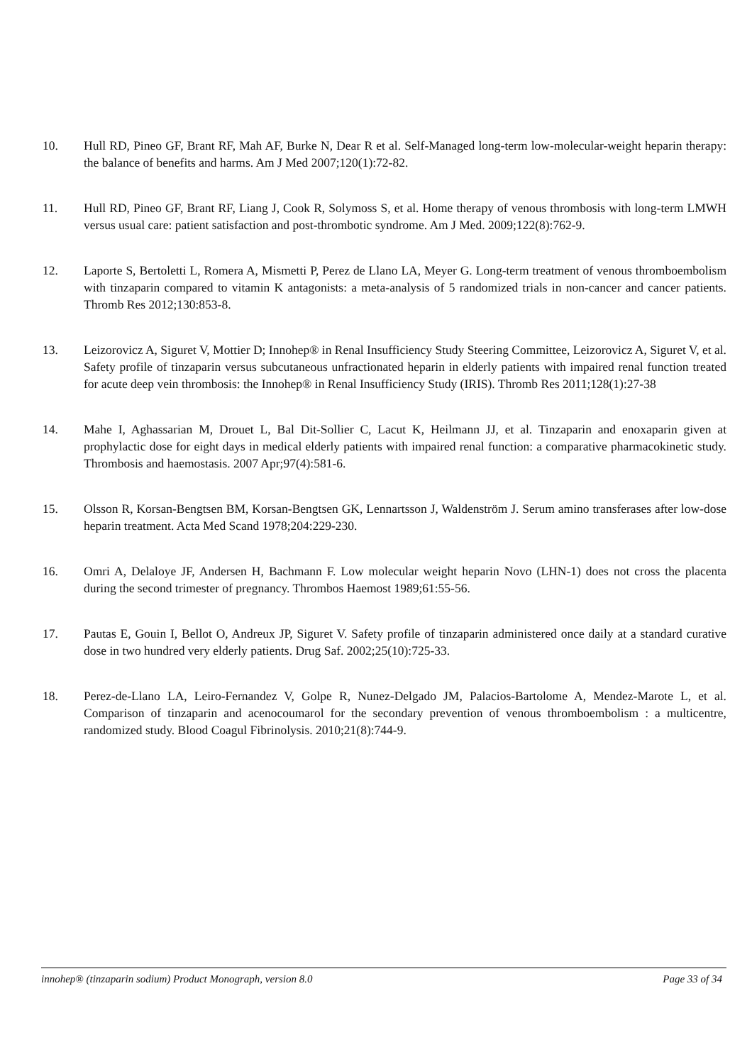10. Hull RD, Pineo GF, Brant RF, Mah AF, Burke N, Dear R et al. Self-Managed long-term low-molecular-weight heparin therapy: the balance of benefits and harms. Am J Med 2007;120(1):72-82.
11. Hull RD, Pineo GF, Brant RF, Liang J, Cook R, Solymoss S, et al. Home therapy of venous thrombosis with long-term LMWH versus usual care: patient satisfaction and post-thrombotic syndrome. Am J Med. 2009;122(8):762-9.
12. Laporte S, Bertoletti L, Romera A, Mismetti P, Perez de Llano LA, Meyer G. Long-term treatment of venous thromboembolism with tinzaparin compared to vitamin K antagonists: a meta-analysis of 5 randomized trials in non-cancer and cancer patients. Thromb Res 2012;130:853-8.
13. Leizorovicz A, Siguret V, Mottier D; Innohep® in Renal Insufficiency Study Steering Committee, Leizorovicz A, Siguret V, et al. Safety profile of tinzaparin versus subcutaneous unfractionated heparin in elderly patients with impaired renal function treated for acute deep vein thrombosis: the Innohep® in Renal Insufficiency Study (IRIS). Thromb Res 2011;128(1):27-38
14. Mahe I, Aghassarian M, Drouet L, Bal Dit-Sollier C, Lacut K, Heilmann JJ, et al. Tinzaparin and enoxaparin given at prophylactic dose for eight days in medical elderly patients with impaired renal function: a comparative pharmacokinetic study. Thrombosis and haemostasis. 2007 Apr;97(4):581-6.
15. Olsson R, Korsan-Bengtsen BM, Korsan-Bengtsen GK, Lennartsson J, Waldenström J. Serum amino transferases after low-dose heparin treatment. Acta Med Scand 1978;204:229-230.
16. Omri A, Delaloye JF, Andersen H, Bachmann F. Low molecular weight heparin Novo (LHN-1) does not cross the placenta during the second trimester of pregnancy. Thrombos Haemost 1989;61:55-56.
17. Pautas E, Gouin I, Bellot O, Andreux JP, Siguret V. Safety profile of tinzaparin administered once daily at a standard curative dose in two hundred very elderly patients. Drug Saf. 2002;25(10):725-33.
18. Perez-de-Llano LA, Leiro-Fernandez V, Golpe R, Nunez-Delgado JM, Palacios-Bartolome A, Mendez-Marote L, et al. Comparison of tinzaparin and acenocoumarol for the secondary prevention of venous thromboembolism : a multicentre, randomized study. Blood Coagul Fibrinolysis. 2010;21(8):744-9.
innohep® (tinzaparin sodium) Product Monograph, version 8.0 Page 33 of 34